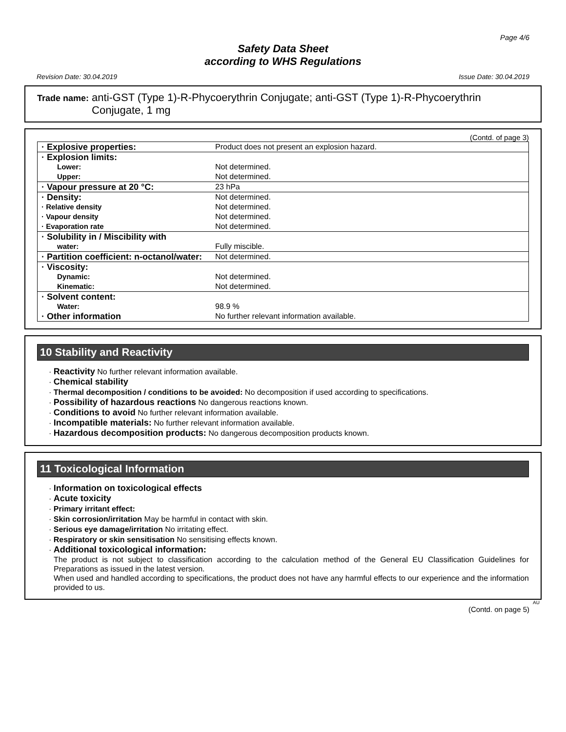Page 4/6
Safety Data Sheet
according to WHS Regulations
Revision Date: 30.04.2019 Issue Date: 30.04.2019
Trade name: anti-GST (Type 1)-R-Phycoerythrin Conjugate; anti-GST (Type 1)-R-Phycoerythrin Conjugate, 1 mg
(Contd. of page 3)
| · Explosive properties: | Product does not present an explosion hazard. |
| · Explosion limits: | |
| Lower: | Not determined. |
| Upper: | Not determined. |
| · Vapour pressure at 20 °C: | 23 hPa |
| · Density: | Not determined. |
| · Relative density | Not determined. |
| · Vapour density | Not determined. |
| · Evaporation rate | Not determined. |
| · Solubility in / Miscibility with | |
| water: | Fully miscible. |
| · Partition coefficient: n-octanol/water: | Not determined. |
| · Viscosity: | |
| Dynamic: | Not determined. |
| Kinematic: | Not determined. |
| · Solvent content: | |
| Water: | 98.9 % |
| · Other information | No further relevant information available. |
10 Stability and Reactivity
· Reactivity No further relevant information available.
· Chemical stability
· Thermal decomposition / conditions to be avoided: No decomposition if used according to specifications.
· Possibility of hazardous reactions No dangerous reactions known.
· Conditions to avoid No further relevant information available.
· Incompatible materials: No further relevant information available.
· Hazardous decomposition products: No dangerous decomposition products known.
11 Toxicological Information
· Information on toxicological effects
· Acute toxicity
· Primary irritant effect:
· Skin corrosion/irritation May be harmful in contact with skin.
· Serious eye damage/irritation No irritating effect.
· Respiratory or skin sensitisation No sensitising effects known.
· Additional toxicological information:
The product is not subject to classification according to the calculation method of the General EU Classification Guidelines for Preparations as issued in the latest version.
When used and handled according to specifications, the product does not have any harmful effects to our experience and the information provided to us.
AU
(Contd. on page 5)